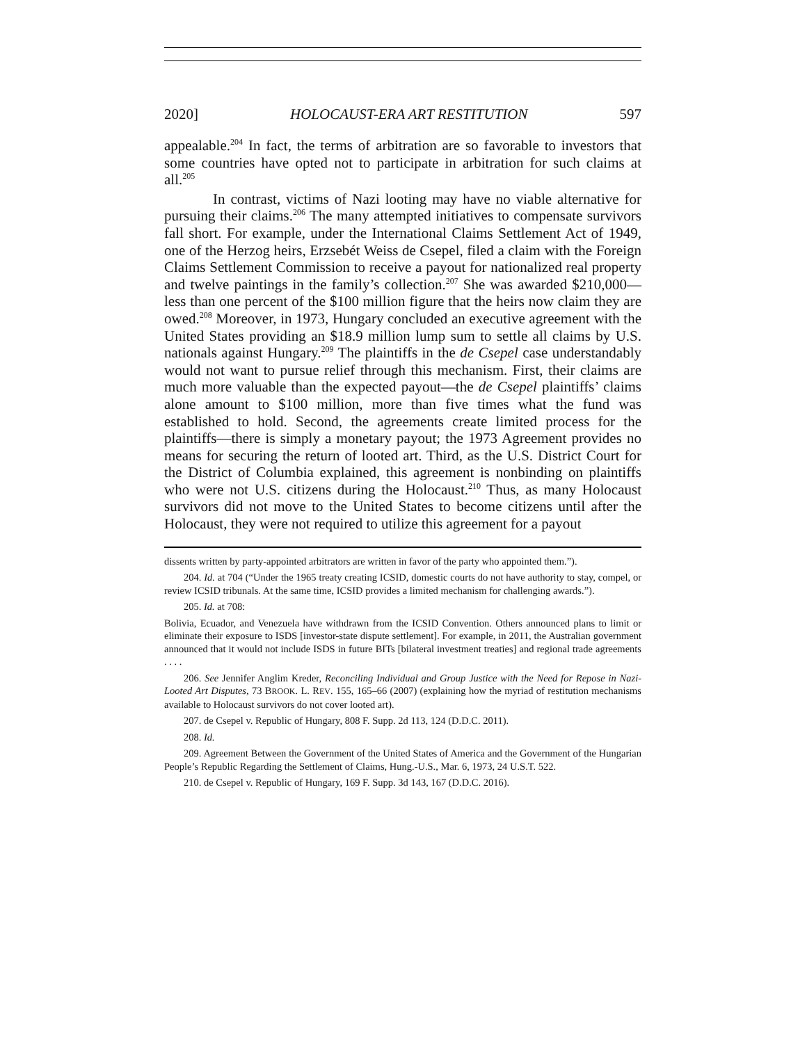2020] HOLOCAUST-ERA ART RESTITUTION 597
appealable.<sup>204</sup> In fact, the terms of arbitration are so favorable to investors that some countries have opted not to participate in arbitration for such claims at all.<sup>205</sup>
In contrast, victims of Nazi looting may have no viable alternative for pursuing their claims.<sup>206</sup> The many attempted initiatives to compensate survivors fall short. For example, under the International Claims Settlement Act of 1949, one of the Herzog heirs, Erzsebét Weiss de Csepel, filed a claim with the Foreign Claims Settlement Commission to receive a payout for nationalized real property and twelve paintings in the family’s collection.<sup>207</sup> She was awarded $210,000—less than one percent of the $100 million figure that the heirs now claim they are owed.<sup>208</sup> Moreover, in 1973, Hungary concluded an executive agreement with the United States providing an $18.9 million lump sum to settle all claims by U.S. nationals against Hungary.<sup>209</sup> The plaintiffs in the de Csepel case understandably would not want to pursue relief through this mechanism. First, their claims are much more valuable than the expected payout—the de Csepel plaintiffs’ claims alone amount to $100 million, more than five times what the fund was established to hold. Second, the agreements create limited process for the plaintiffs—there is simply a monetary payout; the 1973 Agreement provides no means for securing the return of looted art. Third, as the U.S. District Court for the District of Columbia explained, this agreement is nonbinding on plaintiffs who were not U.S. citizens during the Holocaust.<sup>210</sup> Thus, as many Holocaust survivors did not move to the United States to become citizens until after the Holocaust, they were not required to utilize this agreement for a payout
dissents written by party-appointed arbitrators are written in favor of the party who appointed them.”).
204. Id. at 704 (“Under the 1965 treaty creating ICSID, domestic courts do not have authority to stay, compel, or review ICSID tribunals. At the same time, ICSID provides a limited mechanism for challenging awards.”).
205. Id. at 708:
Bolivia, Ecuador, and Venezuela have withdrawn from the ICSID Convention. Others announced plans to limit or eliminate their exposure to ISDS [investor-state dispute settlement]. For example, in 2011, the Australian government announced that it would not include ISDS in future BITs [bilateral investment treaties] and regional trade agreements . . . .
206. See Jennifer Anglim Kreder, Reconciling Individual and Group Justice with the Need for Repose in Nazi-Looted Art Disputes, 73 BROOK. L. REV. 155, 165–66 (2007) (explaining how the myriad of restitution mechanisms available to Holocaust survivors do not cover looted art).
207. de Csepel v. Republic of Hungary, 808 F. Supp. 2d 113, 124 (D.D.C. 2011).
208. Id.
209. Agreement Between the Government of the United States of America and the Government of the Hungarian People’s Republic Regarding the Settlement of Claims, Hung.-U.S., Mar. 6, 1973, 24 U.S.T. 522.
210. de Csepel v. Republic of Hungary, 169 F. Supp. 3d 143, 167 (D.D.C. 2016).